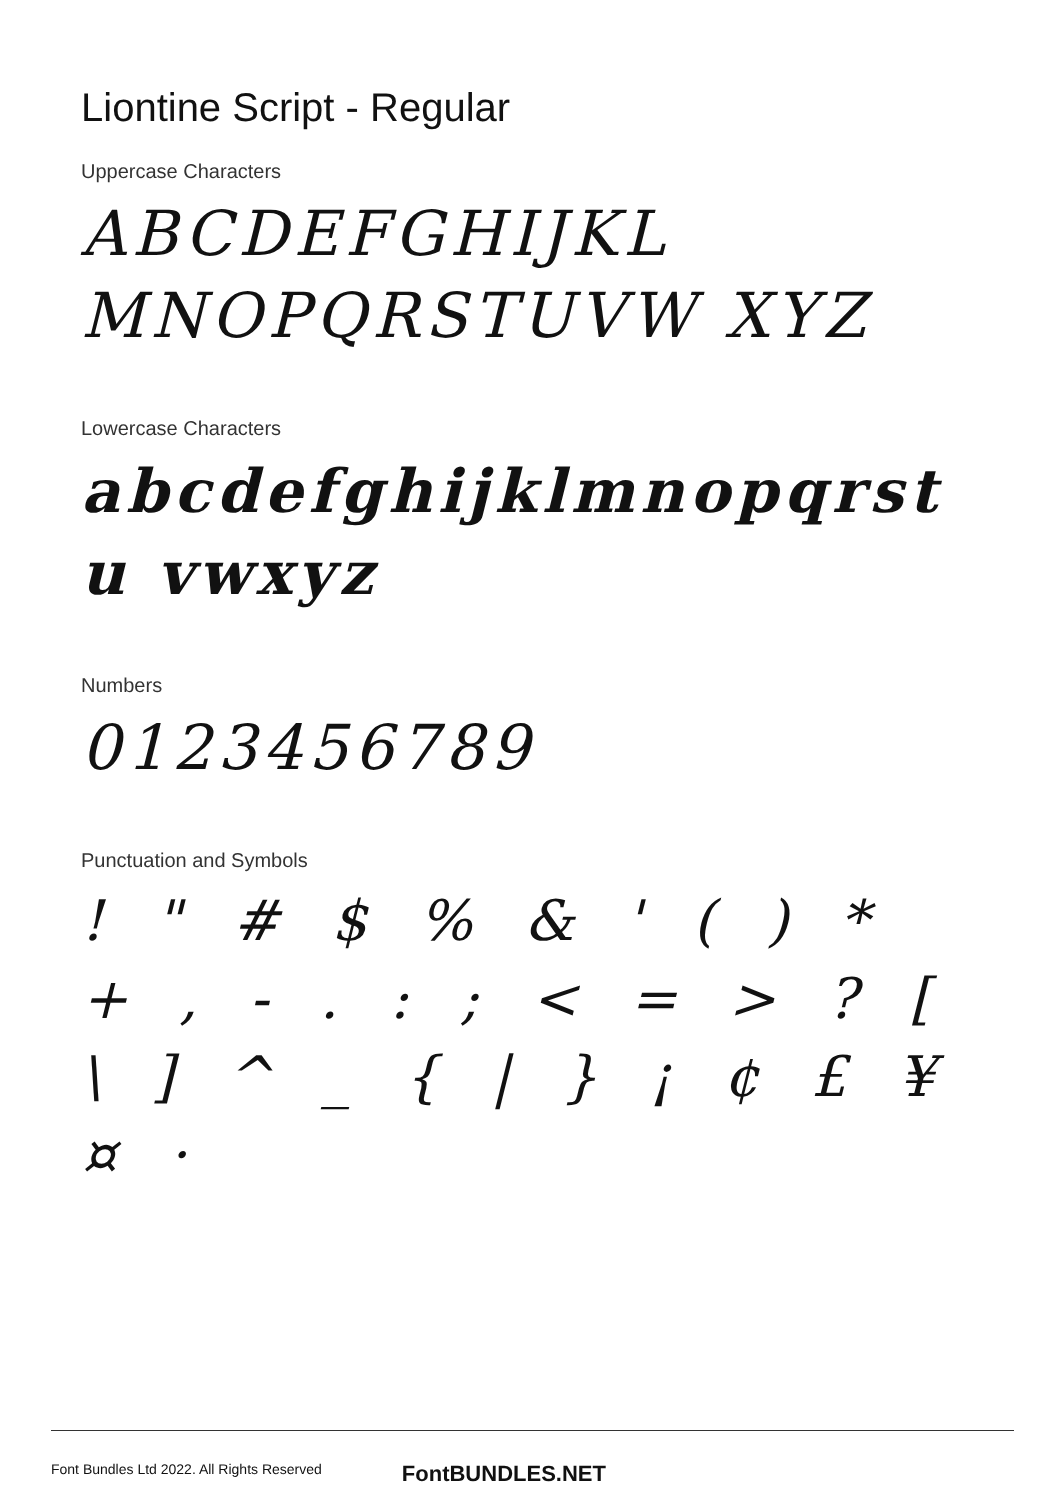Liontine Script - Regular
Uppercase Characters
ABCDEFGHIJKL MNOPQRSTUVW XYZ
Lowercase Characters
abcdefghijklmnopqrstu vwxyz
Numbers
0123456789
Punctuation and Symbols
! " # $ % & ' ( ) * + , - . : ; < = > ? [ \ ] ^ _ { | } ¡ ¢ £ ¥ ¤ ·
Font Bundles Ltd 2022. All Rights Reserved FontBUNDLES.NET